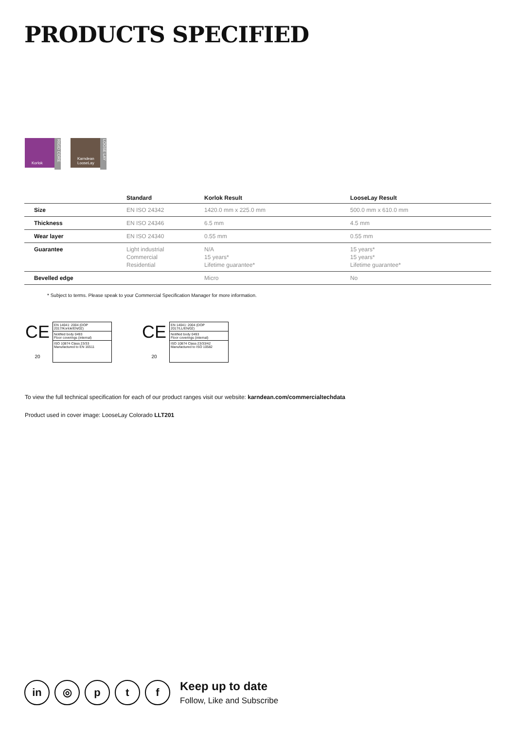PRODUCTS SPECIFIED
Korlok
RIGID CORE
Karndean LooseLay
LOOSE LAY
| | Standard | Korlok Result | LooseLay Result |
| --- | --- | --- | --- |
| Size | EN ISO 24342 | 1420.0 mm x 225.0 mm | 500.0 mm x 610.0 mm |
| Thickness | EN ISO 24346 | 6.5 mm | 4.5 mm |
| Wear layer | EN ISO 24340 | 0.55 mm | 0.55 mm |
| Guarantee | Light industrial Commercial Residential | N/A 15 years* Lifetime guarantee* | 15 years* 15 years* Lifetime guarantee* |
| Bevelled edge | | Micro | No |
* Subject to terms. Please speak to your Commercial Specification Manager for more information.
CE
20
EN 14041: 2004 (DOP 2017/Korlok/EN/02)
Notified body 0493
Floor coverings (internal)
ISO 10874 Class 23/33
Manufactured to EN 16511
CE
20
EN 14041: 2004 (DOP 2017/LL/EN/02)
Notified body 0493
Floor coverings (internal)
ISO 10874 Class 23/33/42
Manufactured to ISO 10582
To view the full technical specification for each of our product ranges visit our website: karndean.com/commercialtechdata
Product used in cover image: LooseLay Colorado LLT201
in ◎ p t f
Keep up to date
Follow, Like and Subscribe